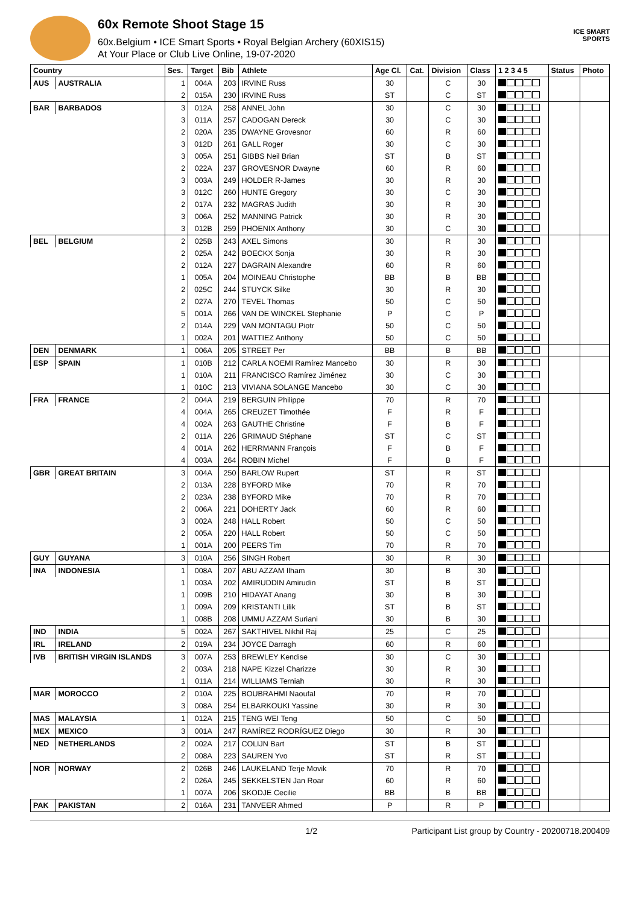60x Remote Shoot Stage 15
60x.Belgium • ICE Smart Sports • Royal Belgian Archery (60XIS15)
At Your Place or Club Live Online, 19-07-2020
ICE SMART SPORTS
| Country | | Ses. | Target | Bib | Athlete | Age Cl. | Cat. | Division | Class | 1 2 3 4 5 | Status | Photo |
| --- | --- | --- | --- | --- | --- | --- | --- | --- | --- | --- | --- | --- |
| AUS | AUSTRALIA | 1 | 004A | 203 | IRVINE Russ | 30 | | C | 30 | | | |
| | | 2 | 015A | 230 | IRVINE Russ | ST | | C | ST | | | |
| BAR | BARBADOS | 3 | 012A | 258 | ANNEL John | 30 | | C | 30 | | | |
| | | 3 | 011A | 257 | CADOGAN Dereck | 30 | | C | 30 | | | |
| | | 2 | 020A | 235 | DWAYNE Grovesnor | 60 | | R | 60 | | | |
| | | 3 | 012D | 261 | GALL Roger | 30 | | C | 30 | | | |
| | | 3 | 005A | 251 | GIBBS Neil Brian | ST | | B | ST | | | |
| | | 2 | 022A | 237 | GROVESNOR Dwayne | 60 | | R | 60 | | | |
| | | 3 | 003A | 249 | HOLDER R-James | 30 | | R | 30 | | | |
| | | 3 | 012C | 260 | HUNTE Gregory | 30 | | C | 30 | | | |
| | | 2 | 017A | 232 | MAGRAS Judith | 30 | | R | 30 | | | |
| | | 3 | 006A | 252 | MANNING Patrick | 30 | | R | 30 | | | |
| | | 3 | 012B | 259 | PHOENIX Anthony | 30 | | C | 30 | | | |
| BEL | BELGIUM | 2 | 025B | 243 | AXEL Simons | 30 | | R | 30 | | | |
| | | 2 | 025A | 242 | BOECKX Sonja | 30 | | R | 30 | | | |
| | | 2 | 012A | 227 | DAGRAIN Alexandre | 60 | | R | 60 | | | |
| | | 1 | 005A | 204 | MOINEAU Christophe | BB | | B | BB | | | |
| | | 2 | 025C | 244 | STUYCK Silke | 30 | | R | 30 | | | |
| | | 2 | 027A | 270 | TEVEL Thomas | 50 | | C | 50 | | | |
| | | 5 | 001A | 266 | VAN DE WINCKEL Stephanie | P | | C | P | | | |
| | | 2 | 014A | 229 | VAN MONTAGU Piotr | 50 | | C | 50 | | | |
| | | 1 | 002A | 201 | WATTIEZ Anthony | 50 | | C | 50 | | | |
| DEN | DENMARK | 1 | 006A | 205 | STREET Per | BB | | B | BB | | | |
| ESP | SPAIN | 1 | 010B | 212 | CARLA NOEMI Ramírez Mancebo | 30 | | R | 30 | | | |
| | | 1 | 010A | 211 | FRANCISCO Ramírez Jiménez | 30 | | C | 30 | | | |
| | | 1 | 010C | 213 | VIVIANA SOLANGE Mancebo | 30 | | C | 30 | | | |
| FRA | FRANCE | 2 | 004A | 219 | BERGUIN Philippe | 70 | | R | 70 | | | |
| | | 4 | 004A | 265 | CREUZET Timothée | F | | R | F | | | |
| | | 4 | 002A | 263 | GAUTHE Christine | F | | B | F | | | |
| | | 2 | 011A | 226 | GRIMAUD Stéphane | ST | | C | ST | | | |
| | | 4 | 001A | 262 | HERRMANN François | F | | B | F | | | |
| | | 4 | 003A | 264 | ROBIN Michel | F | | B | F | | | |
| GBR | GREAT BRITAIN | 3 | 004A | 250 | BARLOW Rupert | ST | | R | ST | | | |
| | | 2 | 013A | 228 | BYFORD Mike | 70 | | R | 70 | | | |
| | | 2 | 023A | 238 | BYFORD Mike | 70 | | R | 70 | | | |
| | | 2 | 006A | 221 | DOHERTY Jack | 60 | | R | 60 | | | |
| | | 3 | 002A | 248 | HALL Robert | 50 | | C | 50 | | | |
| | | 2 | 005A | 220 | HALL Robert | 50 | | C | 50 | | | |
| | | 1 | 001A | 200 | PEERS Tim | 70 | | R | 70 | | | |
| GUY | GUYANA | 3 | 010A | 256 | SINGH Robert | 30 | | R | 30 | | | |
| INA | INDONESIA | 1 | 008A | 207 | ABU AZZAM Ilham | 30 | | B | 30 | | | |
| | | 1 | 003A | 202 | AMIRUDDIN Amirudin | ST | | B | ST | | | |
| | | 1 | 009B | 210 | HIDAYAT Anang | 30 | | B | 30 | | | |
| | | 1 | 009A | 209 | KRISTANTI Lilik | ST | | B | ST | | | |
| | | 1 | 008B | 208 | UMMU AZZAM Suriani | 30 | | B | 30 | | | |
| IND | INDIA | 5 | 002A | 267 | SAKTHIVEL Nikhil Raj | 25 | | C | 25 | | | |
| IRL | IRELAND | 2 | 019A | 234 | JOYCE Darragh | 60 | | R | 60 | | | |
| IVB | BRITISH VIRGIN ISLANDS | 3 | 007A | 253 | BREWLEY Kendise | 30 | | C | 30 | | | |
| | | 2 | 003A | 218 | NAPE Kizzel Charizze | 30 | | R | 30 | | | |
| | | 1 | 011A | 214 | WILLIAMS Terniah | 30 | | R | 30 | | | |
| MAR | MOROCCO | 2 | 010A | 225 | BOUBRAHMI Naoufal | 70 | | R | 70 | | | |
| | | 3 | 008A | 254 | ELBARKOUKI Yassine | 30 | | R | 30 | | | |
| MAS | MALAYSIA | 1 | 012A | 215 | TENG WEI Teng | 50 | | C | 50 | | | |
| MEX | MEXICO | 3 | 001A | 247 | RAMÍREZ RODRÍGUEZ Diego | 30 | | R | 30 | | | |
| NED | NETHERLANDS | 2 | 002A | 217 | COLIJN Bart | ST | | B | ST | | | |
| | | 2 | 008A | 223 | SAUREN Yvo | ST | | R | ST | | | |
| NOR | NORWAY | 2 | 026B | 246 | LAUKELAND Terje Movik | 70 | | R | 70 | | | |
| | | 2 | 026A | 245 | SEKKELSTEN Jan Roar | 60 | | R | 60 | | | |
| | | 1 | 007A | 206 | SKODJE Cecilie | BB | | B | BB | | | |
| PAK | PAKISTAN | 2 | 016A | 231 | TANVEER Ahmed | P | | R | P | | | |
1/2 Participant List group by Country - 20200718.200409